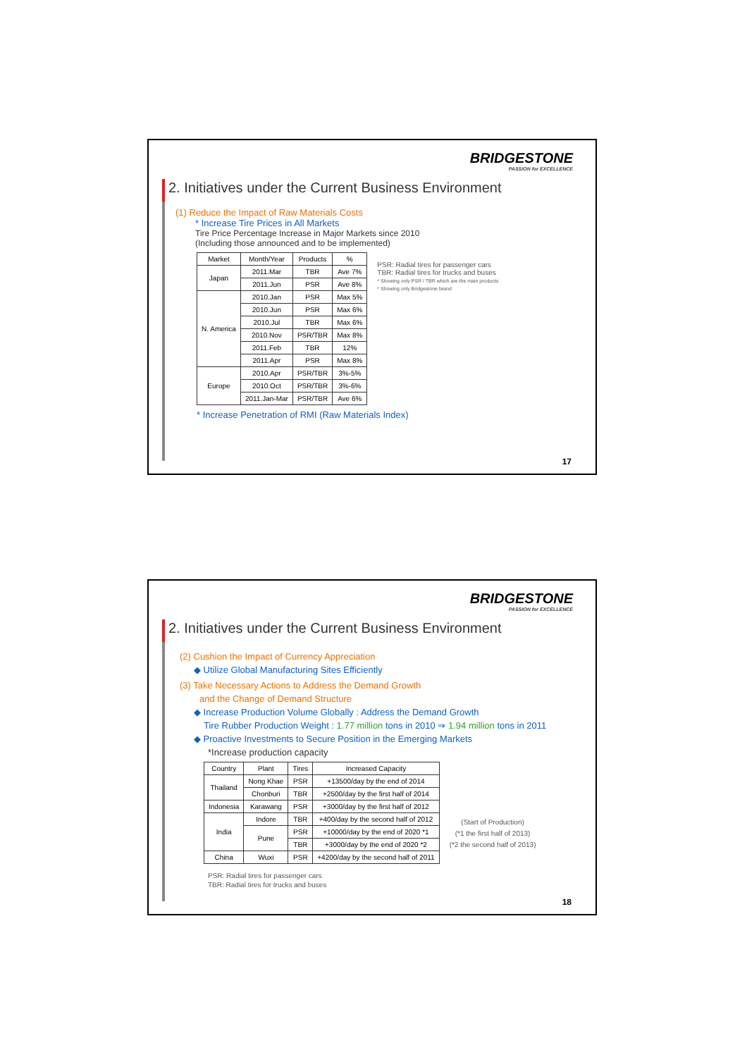BRIDGESTONE
PASSION for EXCELLENCE
2. Initiatives under the Current Business Environment
(1) Reduce the Impact of Raw Materials Costs
* Increase Tire Prices in All Markets
Tire Price Percentage Increase in Major Markets since 2010
(Including those announced and to be implemented)
| Market | Month/Year | Products | % |
| --- | --- | --- | --- |
| Japan | 2011.Mar | TBR | Ave 7% |
| | 2011.Jun | PSR | Ave 8% |
| N. America | 2010.Jan | PSR | Max 5% |
| | 2010.Jun | PSR | Max 6% |
| | 2010.Jul | TBR | Max 6% |
| | 2010.Nov | PSR/TBR | Max 8% |
| | 2011.Feb | TBR | 12% |
| | 2011.Apr | PSR | Max 8% |
| Europe | 2010.Apr | PSR/TBR | 3%-5% |
| | 2010.Oct | PSR/TBR | 3%-6% |
| | 2011.Jan-Mar | PSR/TBR | Ave 6% |
PSR: Radial tires for passenger cars
TBR: Radial tires for trucks and buses
* Showing only PSR / TBR which are the main products
* Showing only Bridgestone brand
* Increase Penetration of RMI (Raw Materials Index)
17
BRIDGESTONE
PASSION for EXCELLENCE
2. Initiatives under the Current Business Environment
(2) Cushion the Impact of Currency Appreciation
◆ Utilize Global Manufacturing Sites Efficiently
(3) Take Necessary Actions to Address the Demand Growth
and the Change of Demand Structure
◆ Increase Production Volume Globally : Address the Demand Growth
Tire Rubber Production Weight : 1.77 million tons in 2010 ⇒ 1.94 million tons in 2011
◆ Proactive Investments to Secure Position in the Emerging Markets
*Increase production capacity
| Country | Plant | Tires | Increased Capacity |
| --- | --- | --- | --- |
| Thailand | Nong Khae | PSR | +13500/day by the end of 2014 |
| | Chonburi | TBR | +2500/day by the first half of 2014 |
| Indonesia | Karawang | PSR | +3000/day by the first half of 2012 |
| India | Indore | TBR | +400/day by the second half of 2012 |
| | Pune | PSR | +10000/day by the end of 2020 *1 |
| | | TBR | +3000/day by the end of 2020 *2 |
| China | Wuxi | PSR | +4200/day by the second half of 2011 |
(Start of Production)
(*1 the first half of 2013)
(*2 the second half of 2013)
PSR: Radial tires for passenger cars
TBR: Radial tires for trucks and buses
18